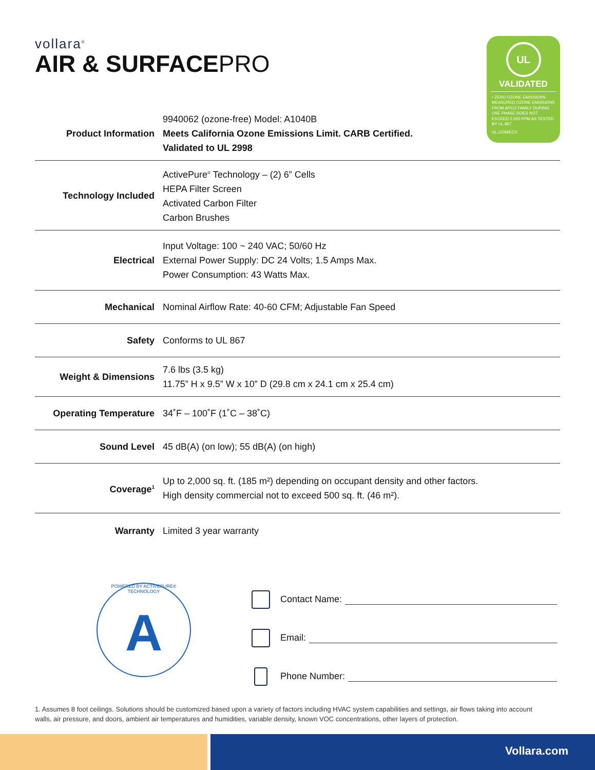vollara<sup>®</sup>
AIR & SURFACEPRO
UL
VALIDATED
• ZERO OZONE EMISSIONS - MEASURED OZONE EMISSIONS FROM APCO FAMILY DURING USE PHASE DOES NOT EXCEED 0.005 PPM AS TESTED BY UL 867
UL.COM/ECV
| Product Information | 9940062 (ozone-free) Model: A1040B Meets California Ozone Emissions Limit. CARB Certified. Validated to UL 2998 |
| Technology Included | ActivePure<sup>®</sup> Technology – (2) 6” Cells HEPA Filter Screen Activated Carbon Filter Carbon Brushes |
| Electrical | Input Voltage: 100 ~ 240 VAC; 50/60 Hz External Power Supply: DC 24 Volts; 1.5 Amps Max. Power Consumption: 43 Watts Max. |
| Mechanical | Nominal Airflow Rate: 40-60 CFM; Adjustable Fan Speed |
| Safety | Conforms to UL 867 |
| Weight & Dimensions | 7.6 lbs (3.5 kg) 11.75” H x 9.5” W x 10” D (29.8 cm x 24.1 cm x 25.4 cm) |
| Operating Temperature | 34˚F – 100˚F (1˚C – 38˚C) |
| Sound Level | 45 dB(A) (on low); 55 dB(A) (on high) |
| Coverage<sup>1</sup> | Up to 2,000 sq. ft. (185 m²) depending on occupant density and other factors. High density commercial not to exceed 500 sq. ft. (46 m²). |
| Warranty | Limited 3 year warranty |
POWERED BY ACTIVEPURE® TECHNOLOGY
A
Contact Name:
Email:
Phone Number:
1. Assumes 8 foot ceilings. Solutions should be customized based upon a variety of factors including HVAC system capabilities and settings, air flows taking into account walls, air pressure, and doors, ambient air temperatures and humidities, variable density, known VOC concentrations, other layers of protection.
Vollara.com